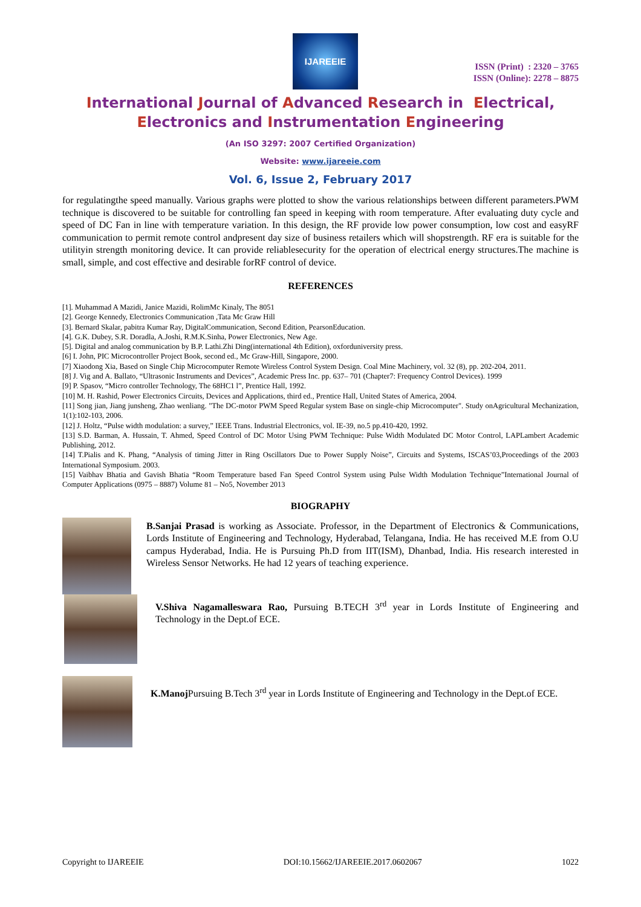IJAREEIE
ISSN (Print) : 2320 – 3765
ISSN (Online): 2278 – 8875
International Journal of Advanced Research in Electrical,
Electronics and Instrumentation Engineering
(An ISO 3297: 2007 Certified Organization)
Website: www.ijareeie.com
Vol. 6, Issue 2, February 2017
for regulatingthe speed manually. Various graphs were plotted to show the various relationships between different parameters.PWM technique is discovered to be suitable for controlling fan speed in keeping with room temperature. After evaluating duty cycle and speed of DC Fan in line with temperature variation. In this design, the RF provide low power consumption, low cost and easyRF communication to permit remote control andpresent day size of business retailers which will shopstrength. RF era is suitable for the utilityin strength monitoring device. It can provide reliablesecurity for the operation of electrical energy structures.The machine is small, simple, and cost effective and desirable forRF control of device.
REFERENCES
[1]. Muhammad A Mazidi, Janice Mazidi, RolimMc Kinaly, The 8051
[2]. George Kennedy, Electronics Communication ,Tata Mc Graw Hill
[3]. Bernard Skalar, pabitra Kumar Ray, DigitalCommunication, Second Edition, PearsonEducation.
[4]. G.K. Dubey, S.R. Doradla, A.Joshi, R.M.K.Sinha, Power Electronics, New Age.
[5]. Digital and analog communication by B.P. Lathi.Zhi Ding(international 4th Edition), oxforduniversity press.
[6] I. John, PIC Microcontroller Project Book, second ed., Mc Graw-Hill, Singapore, 2000.
[7] Xiaodong Xia, Based on Single Chip Microcomputer Remote Wireless Control System Design. Coal Mine Machinery, vol. 32 (8), pp. 202-204, 2011.
[8] J. Vig and A. Ballato, “Ultrasonic Instruments and Devices”, Academic Press Inc. pp. 637– 701 (Chapter7: Frequency Control Devices). 1999
[9] P. Spasov, “Micro controller Technology, The 68HC1 l”, Prentice Hall, 1992.
[10] M. H. Rashid, Power Electronics Circuits, Devices and Applications, third ed., Prentice Hall, United States of America, 2004.
[11] Song jian, Jiang junsheng, Zhao wenliang. "The DC-motor PWM Speed Regular system Base on single-chip Microcomputer". Study onAgricultural Mechanization, 1(1):102-103, 2006.
[12] J. Holtz, “Pulse width modulation: a survey,” IEEE Trans. Industrial Electronics, vol. IE-39, no.5 pp.410-420, 1992.
[13] S.D. Barman, A. Hussain, T. Ahmed, Speed Control of DC Motor Using PWM Technique: Pulse Width Modulated DC Motor Control, LAPLambert Academic Publishing, 2012.
[14] T.Pialis and K. Phang, “Analysis of timing Jitter in Ring Oscillators Due to Power Supply Noise”, Circuits and Systems, ISCAS’03,Proceedings of the 2003 International Symposium. 2003.
[15] Vaibhav Bhatia and Gavish Bhatia “Room Temperature based Fan Speed Control System using Pulse Width Modulation Technique”International Journal of Computer Applications (0975 – 8887) Volume 81 – No5, November 2013
BIOGRAPHY
B.Sanjai Prasad is working as Associate. Professor, in the Department of Electronics & Communications, Lords Institute of Engineering and Technology, Hyderabad, Telangana, India. He has received M.E from O.U campus Hyderabad, India. He is Pursuing Ph.D from IIT(ISM), Dhanbad, India. His research interested in Wireless Sensor Networks. He had 12 years of teaching experience.
V.Shiva Nagamalleswara Rao, Pursuing B.TECH 3<sup>rd</sup> year in Lords Institute of Engineering and Technology in the Dept.of ECE.
K.Manoj Pursuing B.Tech 3<sup>rd</sup> year in Lords Institute of Engineering and Technology in the Dept.of ECE.
Copyright to IJAREEIE DOI:10.15662/IJAREEIE.2017.0602067 1022